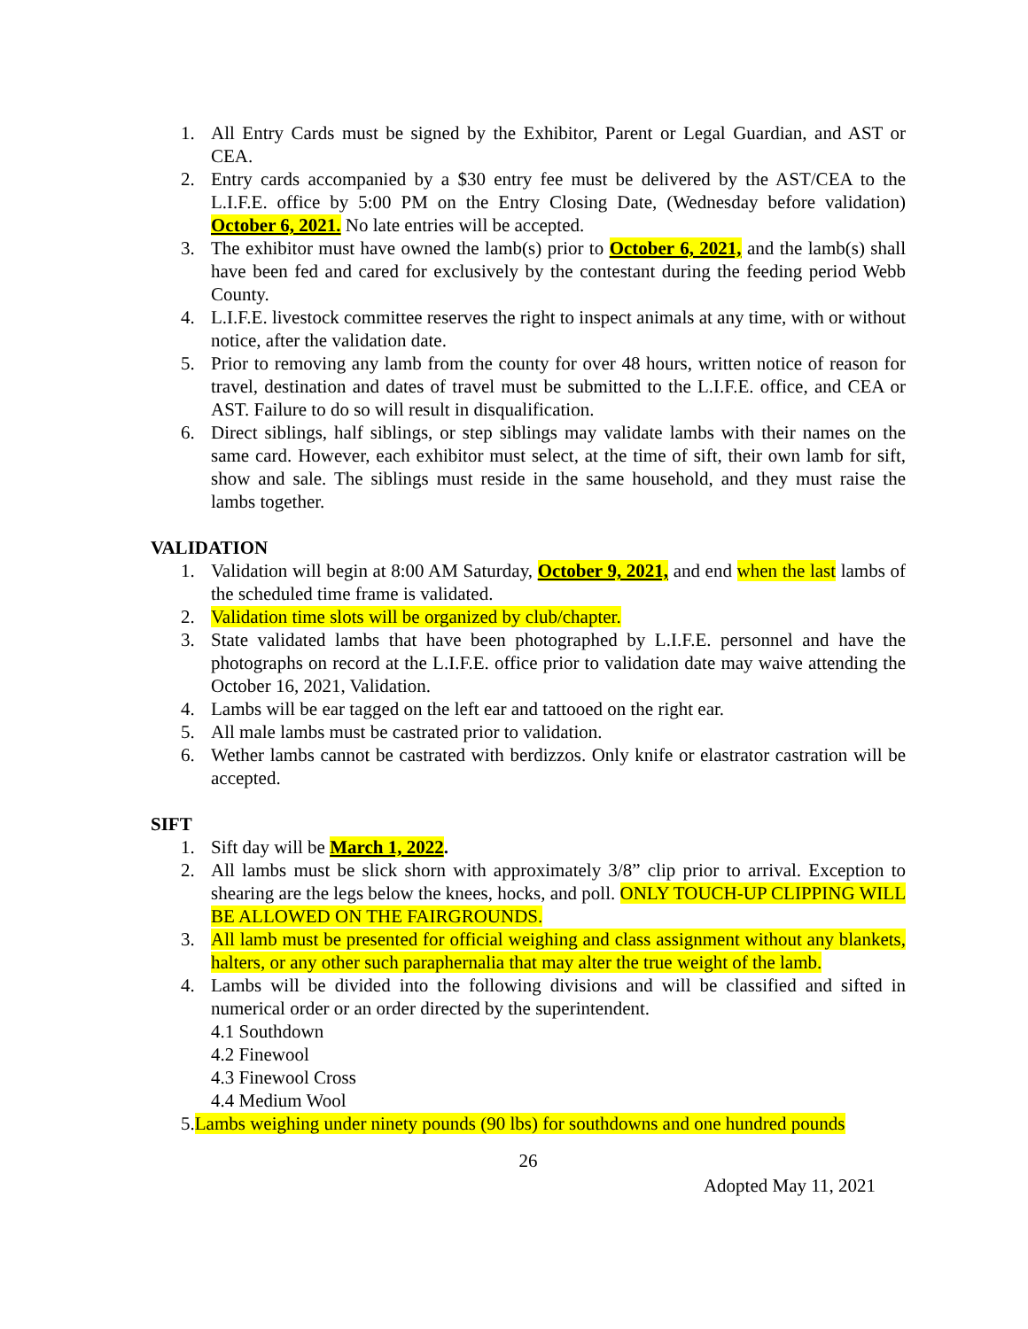1. All Entry Cards must be signed by the Exhibitor, Parent or Legal Guardian, and AST or CEA.
2. Entry cards accompanied by a $30 entry fee must be delivered by the AST/CEA to the L.I.F.E. office by 5:00 PM on the Entry Closing Date, (Wednesday before validation) October 6, 2021. No late entries will be accepted.
3. The exhibitor must have owned the lamb(s) prior to October 6, 2021, and the lamb(s) shall have been fed and cared for exclusively by the contestant during the feeding period Webb County.
4. L.I.F.E. livestock committee reserves the right to inspect animals at any time, with or without notice, after the validation date.
5. Prior to removing any lamb from the county for over 48 hours, written notice of reason for travel, destination and dates of travel must be submitted to the L.I.F.E. office, and CEA or AST. Failure to do so will result in disqualification.
6. Direct siblings, half siblings, or step siblings may validate lambs with their names on the same card. However, each exhibitor must select, at the time of sift, their own lamb for sift, show and sale. The siblings must reside in the same household, and they must raise the lambs together.
VALIDATION
1. Validation will begin at 8:00 AM Saturday, October 9, 2021, and end when the last lambs of the scheduled time frame is validated.
2. Validation time slots will be organized by club/chapter.
3. State validated lambs that have been photographed by L.I.F.E. personnel and have the photographs on record at the L.I.F.E. office prior to validation date may waive attending the October 16, 2021, Validation.
4. Lambs will be ear tagged on the left ear and tattooed on the right ear.
5. All male lambs must be castrated prior to validation.
6. Wether lambs cannot be castrated with berdizzos. Only knife or elastrator castration will be accepted.
SIFT
1. Sift day will be March 1, 2022.
2. All lambs must be slick shorn with approximately 3/8” clip prior to arrival. Exception to shearing are the legs below the knees, hocks, and poll. ONLY TOUCH-UP CLIPPING WILL BE ALLOWED ON THE FAIRGROUNDS.
3. All lamb must be presented for official weighing and class assignment without any blankets, halters, or any other such paraphernalia that may alter the true weight of the lamb.
4. Lambs will be divided into the following divisions and will be classified and sifted in numerical order or an order directed by the superintendent.
4.1 Southdown
4.2 Finewool
4.3 Finewool Cross
4.4 Medium Wool
5.Lambs weighing under ninety pounds (90 lbs) for southdowns and one hundred pounds
26
Adopted May 11, 2021